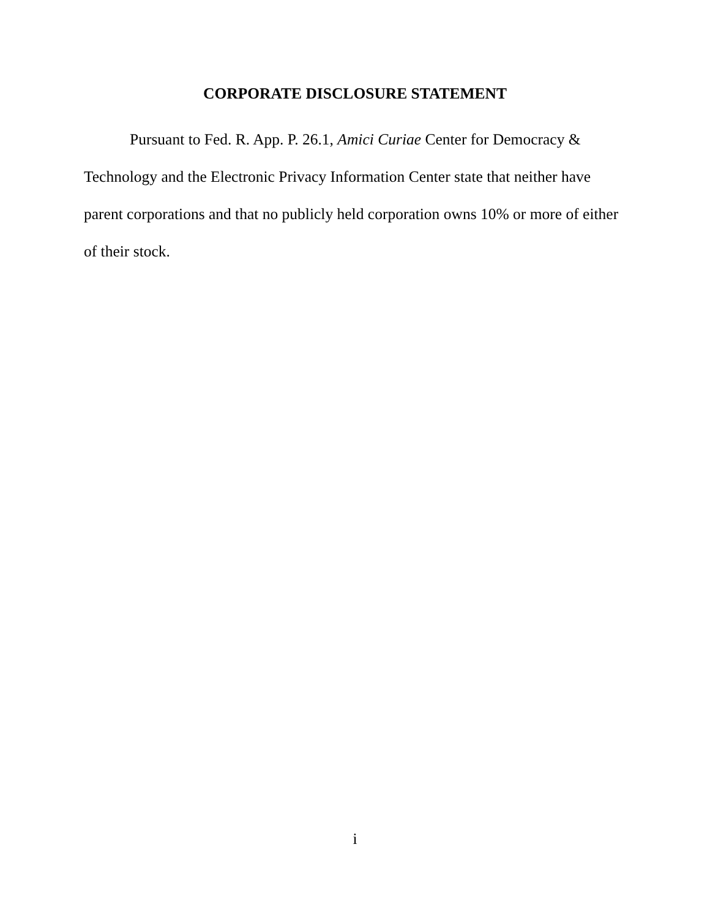CORPORATE DISCLOSURE STATEMENT
Pursuant to Fed. R. App. P. 26.1, Amici Curiae Center for Democracy & Technology and the Electronic Privacy Information Center state that neither have parent corporations and that no publicly held corporation owns 10% or more of either of their stock.
i